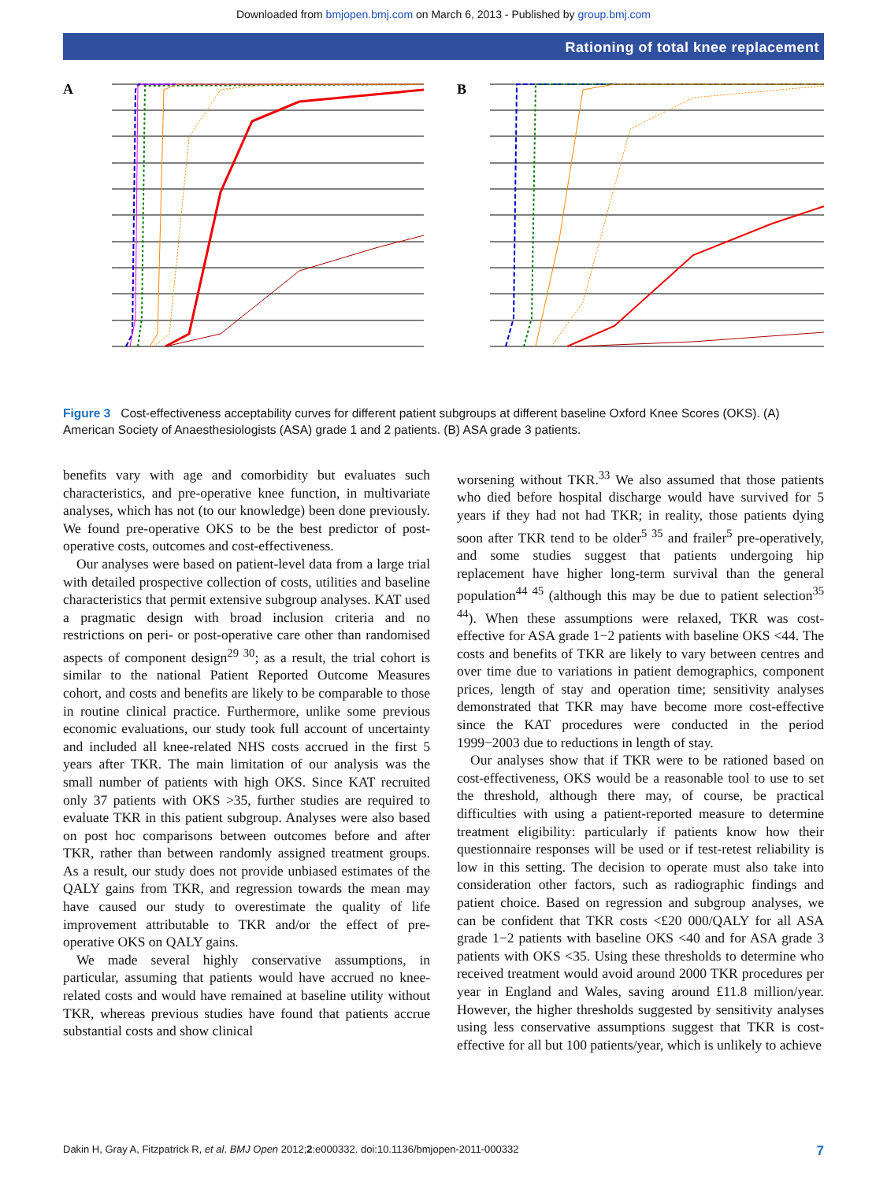Downloaded from bmjopen.bmj.com on March 6, 2013 - Published by group.bmj.com
Rationing of total knee replacement
A
B
100% 90% 80% 70% 60% 50% 40% 30% 20% 10% 0% £0 £10 000 £20 000 £30 000 £40 000 £50 000 £60 000 Probability that TKR is cost-effective Ceiling ratio (maximum NHS is willing to pay per QALY gained) OKS 0 OKS 10 OKS 20 OKS 30 OKS 35 OKS 40 OKS 45
Figure 3 Cost-effectiveness acceptability curves for different patient subgroups at different baseline Oxford Knee Scores (OKS). (A) American Society of Anaesthesiologists (ASA) grade 1 and 2 patients. (B) ASA grade 3 patients.
benefits vary with age and comorbidity but evaluates such characteristics, and pre-operative knee function, in multivariate analyses, which has not (to our knowledge) been done previously. We found pre-operative OKS to be the best predictor of post-operative costs, outcomes and cost-effectiveness.
Our analyses were based on patient-level data from a large trial with detailed prospective collection of costs, utilities and baseline characteristics that permit extensive subgroup analyses. KAT used a pragmatic design with broad inclusion criteria and no restrictions on peri- or post-operative care other than randomised aspects of component design<sup>29 30</sup>; as a result, the trial cohort is similar to the national Patient Reported Outcome Measures cohort, and costs and benefits are likely to be comparable to those in routine clinical practice. Furthermore, unlike some previous economic evaluations, our study took full account of uncertainty and included all knee-related NHS costs accrued in the first 5 years after TKR. The main limitation of our analysis was the small number of patients with high OKS. Since KAT recruited only 37 patients with OKS >35, further studies are required to evaluate TKR in this patient subgroup. Analyses were also based on post hoc comparisons between outcomes before and after TKR, rather than between randomly assigned treatment groups. As a result, our study does not provide unbiased estimates of the QALY gains from TKR, and regression towards the mean may have caused our study to overestimate the quality of life improvement attributable to TKR and/or the effect of pre-operative OKS on QALY gains.
We made several highly conservative assumptions, in particular, assuming that patients would have accrued no knee-related costs and would have remained at baseline utility without TKR, whereas previous studies have found that patients accrue substantial costs and show clinical
worsening without TKR.<sup>33</sup> We also assumed that those patients who died before hospital discharge would have survived for 5 years if they had not had TKR; in reality, those patients dying soon after TKR tend to be older<sup>5 35</sup> and frailer<sup>5</sup> pre-operatively, and some studies suggest that patients undergoing hip replacement have higher long-term survival than the general population<sup>44 45</sup> (although this may be due to patient selection<sup>35 44</sup>). When these assumptions were relaxed, TKR was cost-effective for ASA grade 1−2 patients with baseline OKS <44. The costs and benefits of TKR are likely to vary between centres and over time due to variations in patient demographics, component prices, length of stay and operation time; sensitivity analyses demonstrated that TKR may have become more cost-effective since the KAT procedures were conducted in the period 1999−2003 due to reductions in length of stay.
Our analyses show that if TKR were to be rationed based on cost-effectiveness, OKS would be a reasonable tool to use to set the threshold, although there may, of course, be practical difficulties with using a patient-reported measure to determine treatment eligibility: particularly if patients know how their questionnaire responses will be used or if test-retest reliability is low in this setting. The decision to operate must also take into consideration other factors, such as radiographic findings and patient choice. Based on regression and subgroup analyses, we can be confident that TKR costs <£20 000/QALY for all ASA grade 1−2 patients with baseline OKS <40 and for ASA grade 3 patients with OKS <35. Using these thresholds to determine who received treatment would avoid around 2000 TKR procedures per year in England and Wales, saving around £11.8 million/year. However, the higher thresholds suggested by sensitivity analyses using less conservative assumptions suggest that TKR is cost-effective for all but 100 patients/year, which is unlikely to achieve
Dakin H, Gray A, Fitzpatrick R, et al. BMJ Open 2012;2:e000332. doi:10.1136/bmjopen-2011-000332 7